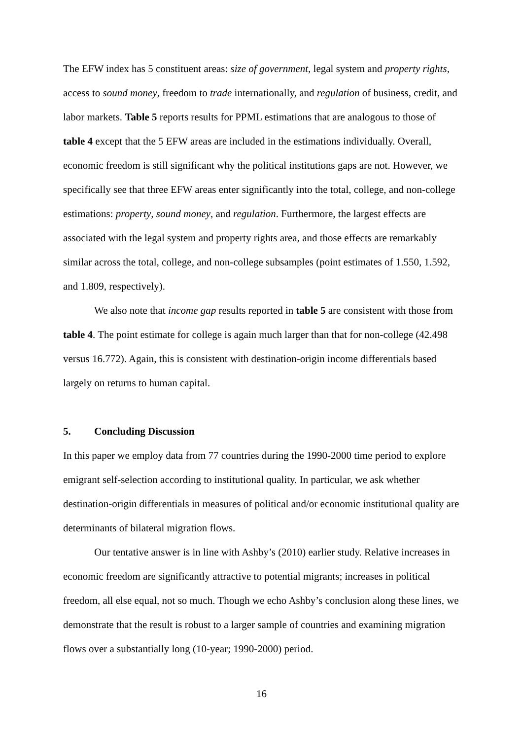The EFW index has 5 constituent areas: size of government, legal system and property rights, access to sound money, freedom to trade internationally, and regulation of business, credit, and labor markets. Table 5 reports results for PPML estimations that are analogous to those of table 4 except that the 5 EFW areas are included in the estimations individually. Overall, economic freedom is still significant why the political institutions gaps are not. However, we specifically see that three EFW areas enter significantly into the total, college, and non-college estimations: property, sound money, and regulation. Furthermore, the largest effects are associated with the legal system and property rights area, and those effects are remarkably similar across the total, college, and non-college subsamples (point estimates of 1.550, 1.592, and 1.809, respectively).
We also note that income gap results reported in table 5 are consistent with those from table 4. The point estimate for college is again much larger than that for non-college (42.498 versus 16.772). Again, this is consistent with destination-origin income differentials based largely on returns to human capital.
5. Concluding Discussion
In this paper we employ data from 77 countries during the 1990-2000 time period to explore emigrant self-selection according to institutional quality. In particular, we ask whether destination-origin differentials in measures of political and/or economic institutional quality are determinants of bilateral migration flows.
Our tentative answer is in line with Ashby’s (2010) earlier study. Relative increases in economic freedom are significantly attractive to potential migrants; increases in political freedom, all else equal, not so much. Though we echo Ashby’s conclusion along these lines, we demonstrate that the result is robust to a larger sample of countries and examining migration flows over a substantially long (10-year; 1990-2000) period.
16